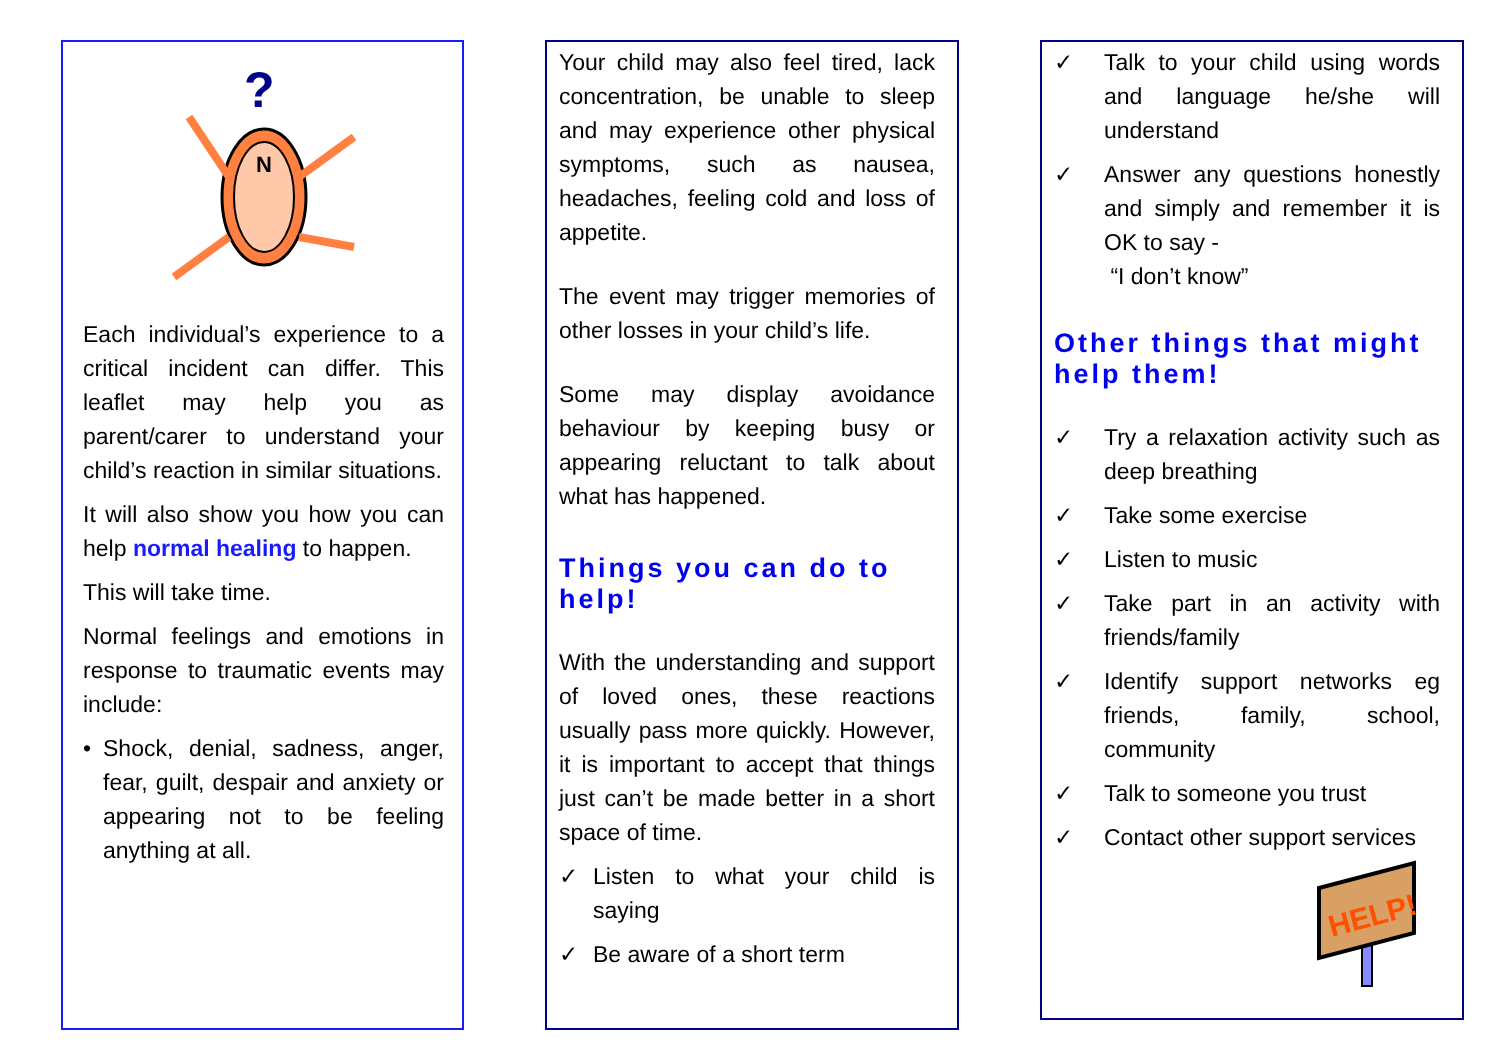N
?
Each individual’s experience to a critical incident can differ. This leaflet may help you as parent/carer to understand your child’s reaction in similar situations.
It will also show you how you can help normal healing to happen.
This will take time.
Normal feelings and emotions in response to traumatic events may include:
• Shock, denial, sadness, anger, fear, guilt, despair and anxiety or appearing not to be feeling anything at all.
Your child may also feel tired, lack concentration, be unable to sleep and may experience other physical symptoms, such as nausea, headaches, feeling cold and loss of appetite.
The event may trigger memories of other losses in your child’s life.
Some may display avoidance behaviour by keeping busy or appearing reluctant to talk about what has happened.
Things you can do to help!
With the understanding and support of loved ones, these reactions usually pass more quickly. However, it is important to accept that things just can’t be made better in a short space of time.
✓ Listen to what your child is saying
✓ Be aware of a short term
✓ Talk to your child using words and language he/she will understand
✓ Answer any questions honestly and simply and remember it is OK to say -
“I don’t know”
Other things that might help them!
✓ Try a relaxation activity such as deep breathing
✓ Take some exercise
✓ Listen to music
✓ Take part in an activity with friends/family
✓ Identify support networks eg friends, family, school, community
✓ Talk to someone you trust
✓ Contact other support services
HELP!